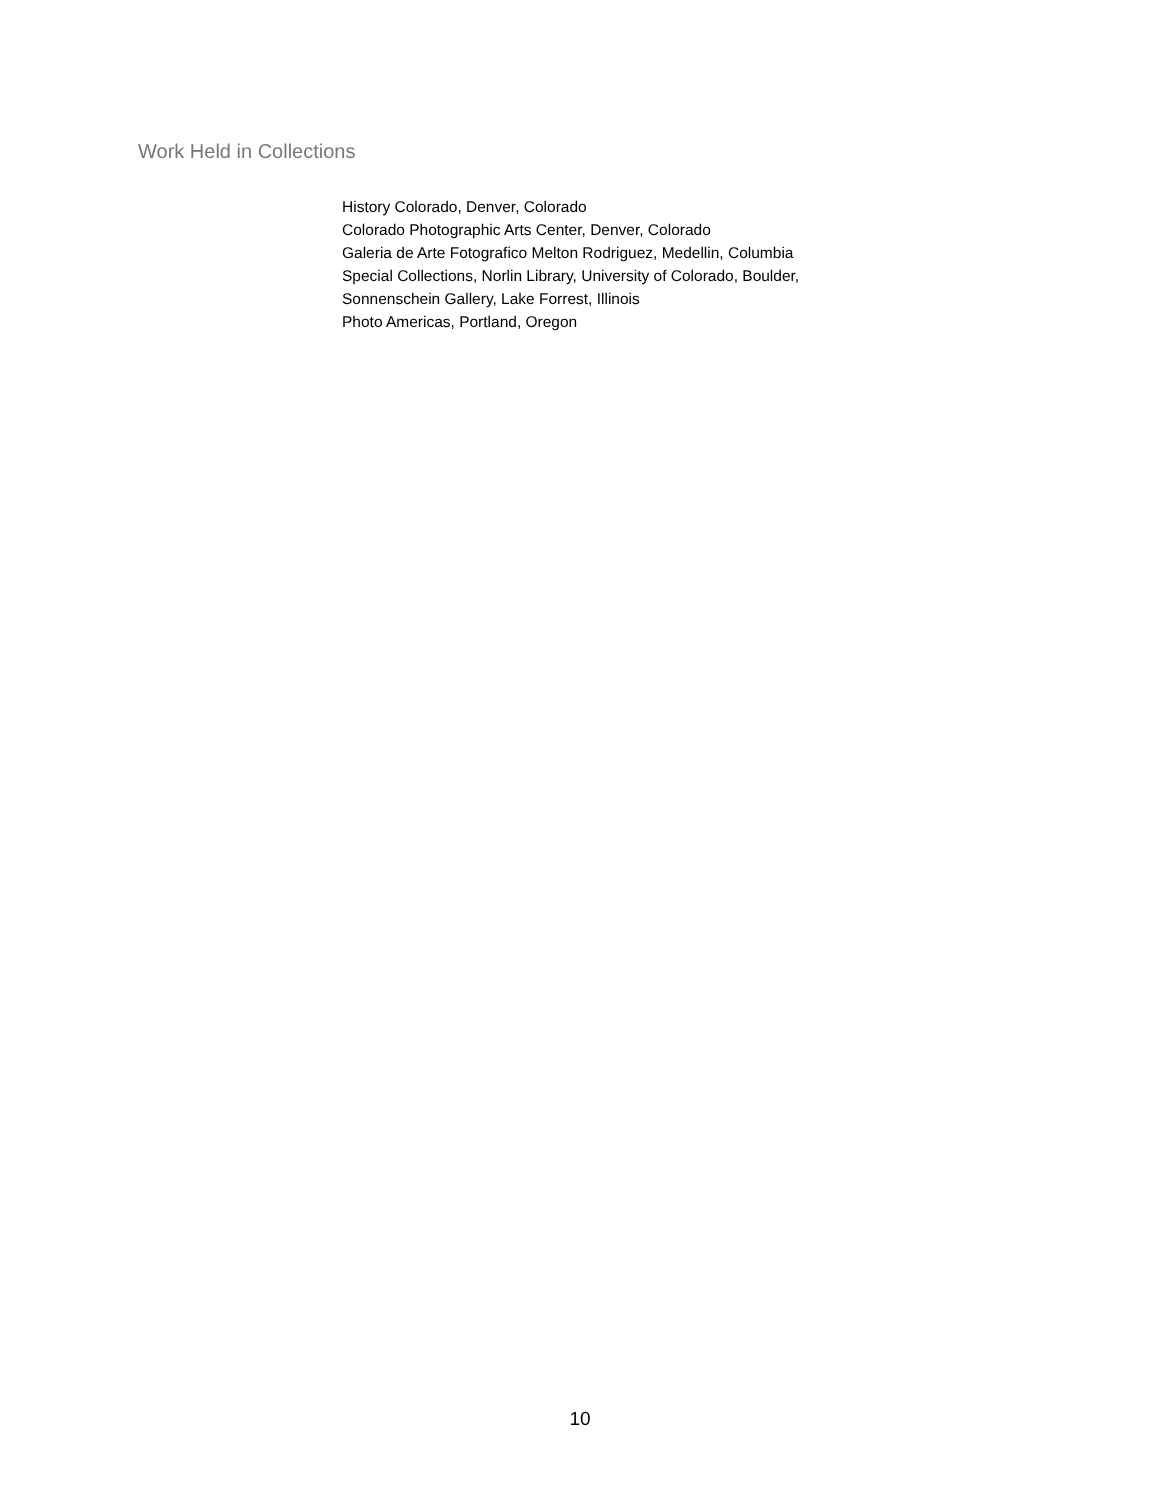Work Held in Collections
History Colorado, Denver, Colorado
Colorado Photographic Arts Center, Denver, Colorado
Galeria de Arte Fotografico Melton Rodriguez, Medellin, Columbia
Special Collections, Norlin Library, University of Colorado, Boulder,
Sonnenschein Gallery, Lake Forrest, Illinois
Photo Americas, Portland, Oregon
10